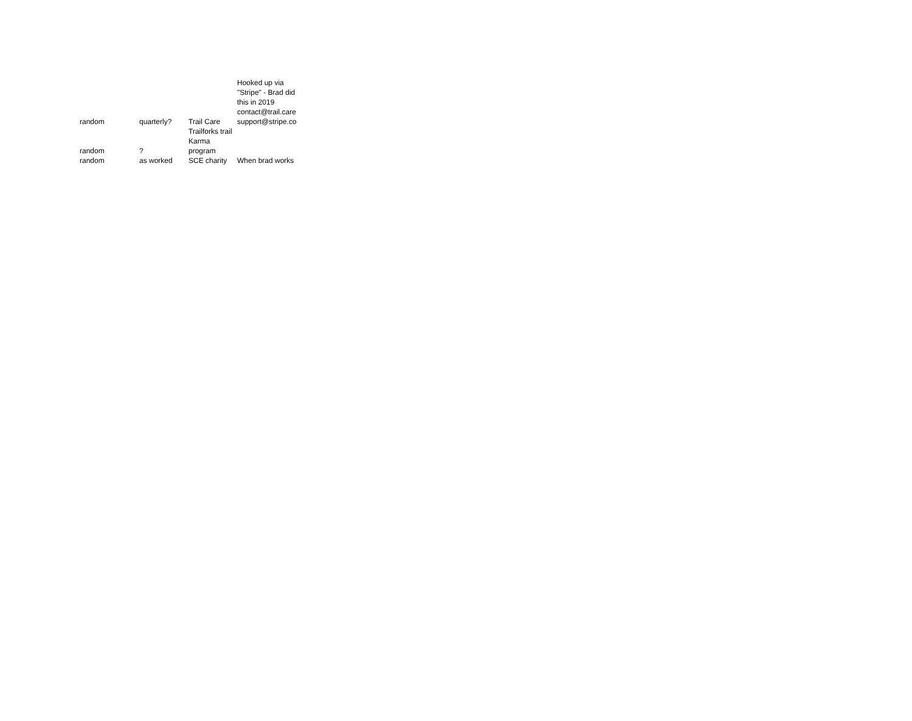| random | quarterly? | Trail Care | Hooked up via "Stripe" - Brad did this in 2019 contact@trail.care support@stripe.co |
| random | ? | Trailforks trail Karma program | |
| random | as worked | SCE charity | When brad works |